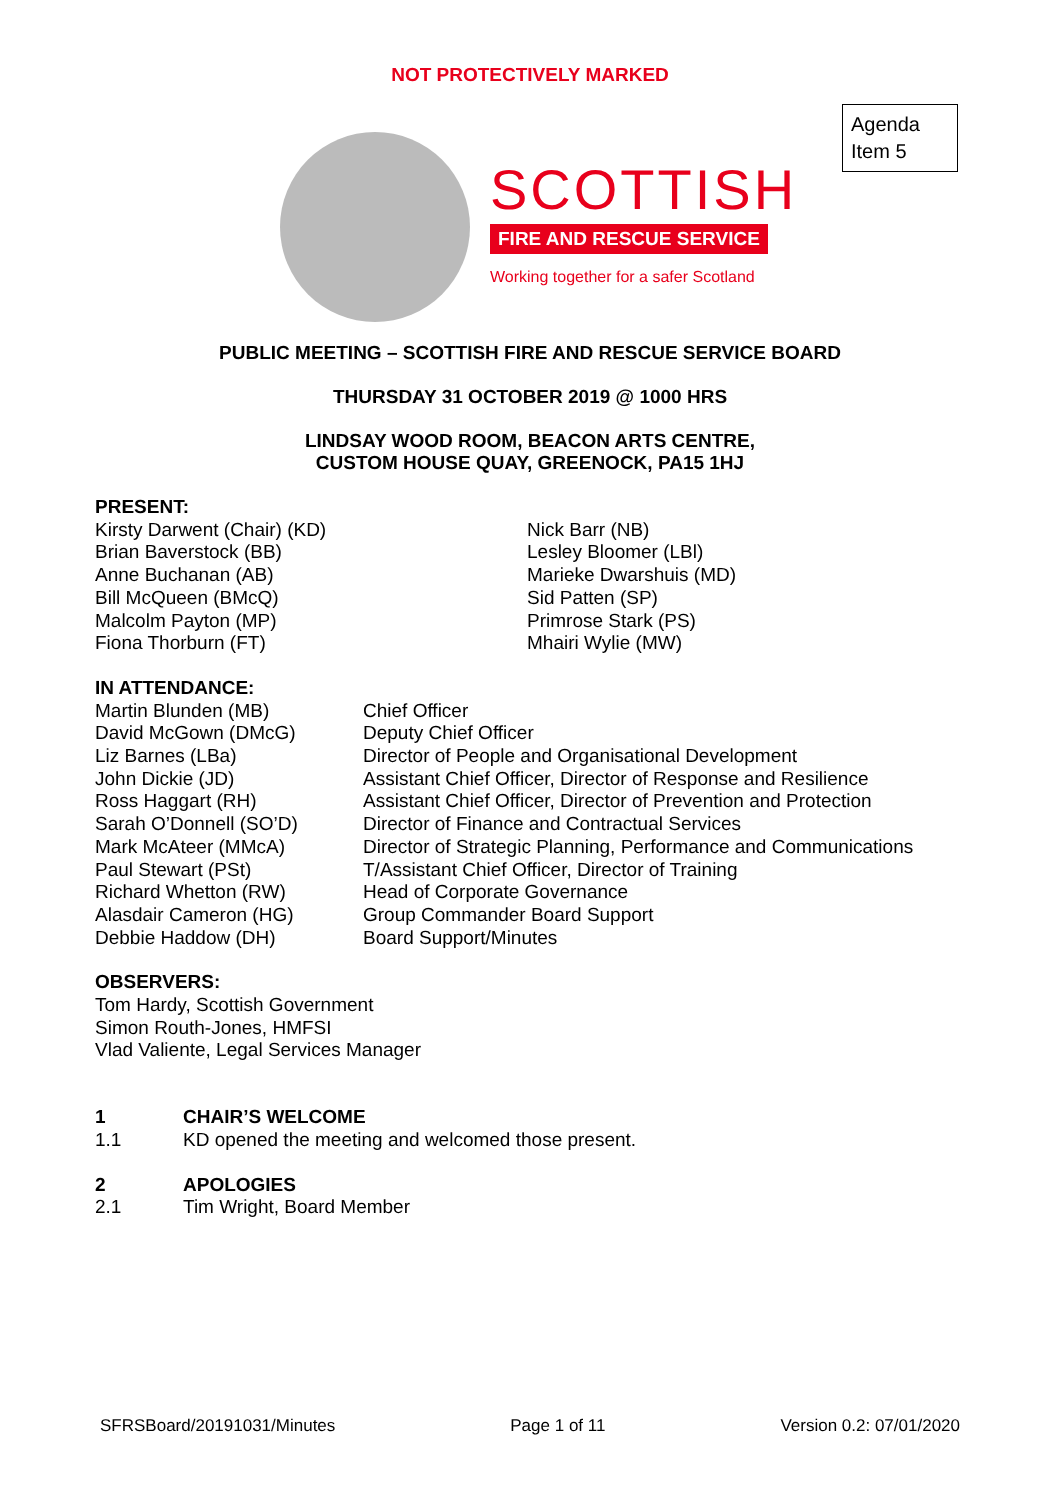NOT PROTECTIVELY MARKED
Agenda
Item 5
SCOTTISH
FIRE AND RESCUE SERVICE
Working together for a safer Scotland
PUBLIC MEETING – SCOTTISH FIRE AND RESCUE SERVICE BOARD
THURSDAY 31 OCTOBER 2019 @ 1000 HRS
LINDSAY WOOD ROOM, BEACON ARTS CENTRE,
CUSTOM HOUSE QUAY, GREENOCK, PA15 1HJ
PRESENT:
Kirsty Darwent (Chair) (KD)
Brian Baverstock (BB)
Anne Buchanan (AB)
Bill McQueen (BMcQ)
Malcolm Payton (MP)
Fiona Thorburn (FT)
Nick Barr (NB)
Lesley Bloomer (LBl)
Marieke Dwarshuis (MD)
Sid Patten (SP)
Primrose Stark (PS)
Mhairi Wylie (MW)
IN ATTENDANCE:
Martin Blunden (MB)
David McGown (DMcG)
Liz Barnes (LBa)
John Dickie (JD)
Ross Haggart (RH)
Sarah O’Donnell (SO’D)
Mark McAteer (MMcA)
Paul Stewart (PSt)
Richard Whetton (RW)
Alasdair Cameron (HG)
Debbie Haddow (DH)
Chief Officer
Deputy Chief Officer
Director of People and Organisational Development
Assistant Chief Officer, Director of Response and Resilience
Assistant Chief Officer, Director of Prevention and Protection
Director of Finance and Contractual Services
Director of Strategic Planning, Performance and Communications
T/Assistant Chief Officer, Director of Training
Head of Corporate Governance
Group Commander Board Support
Board Support/Minutes
OBSERVERS:
Tom Hardy, Scottish Government
Simon Routh-Jones, HMFSI
Vlad Valiente, Legal Services Manager
1 CHAIR’S WELCOME
1.1 KD opened the meeting and welcomed those present.
2 APOLOGIES
2.1 Tim Wright, Board Member
SFRSBoard/20191031/Minutes Page 1 of 11 Version 0.2: 07/01/2020